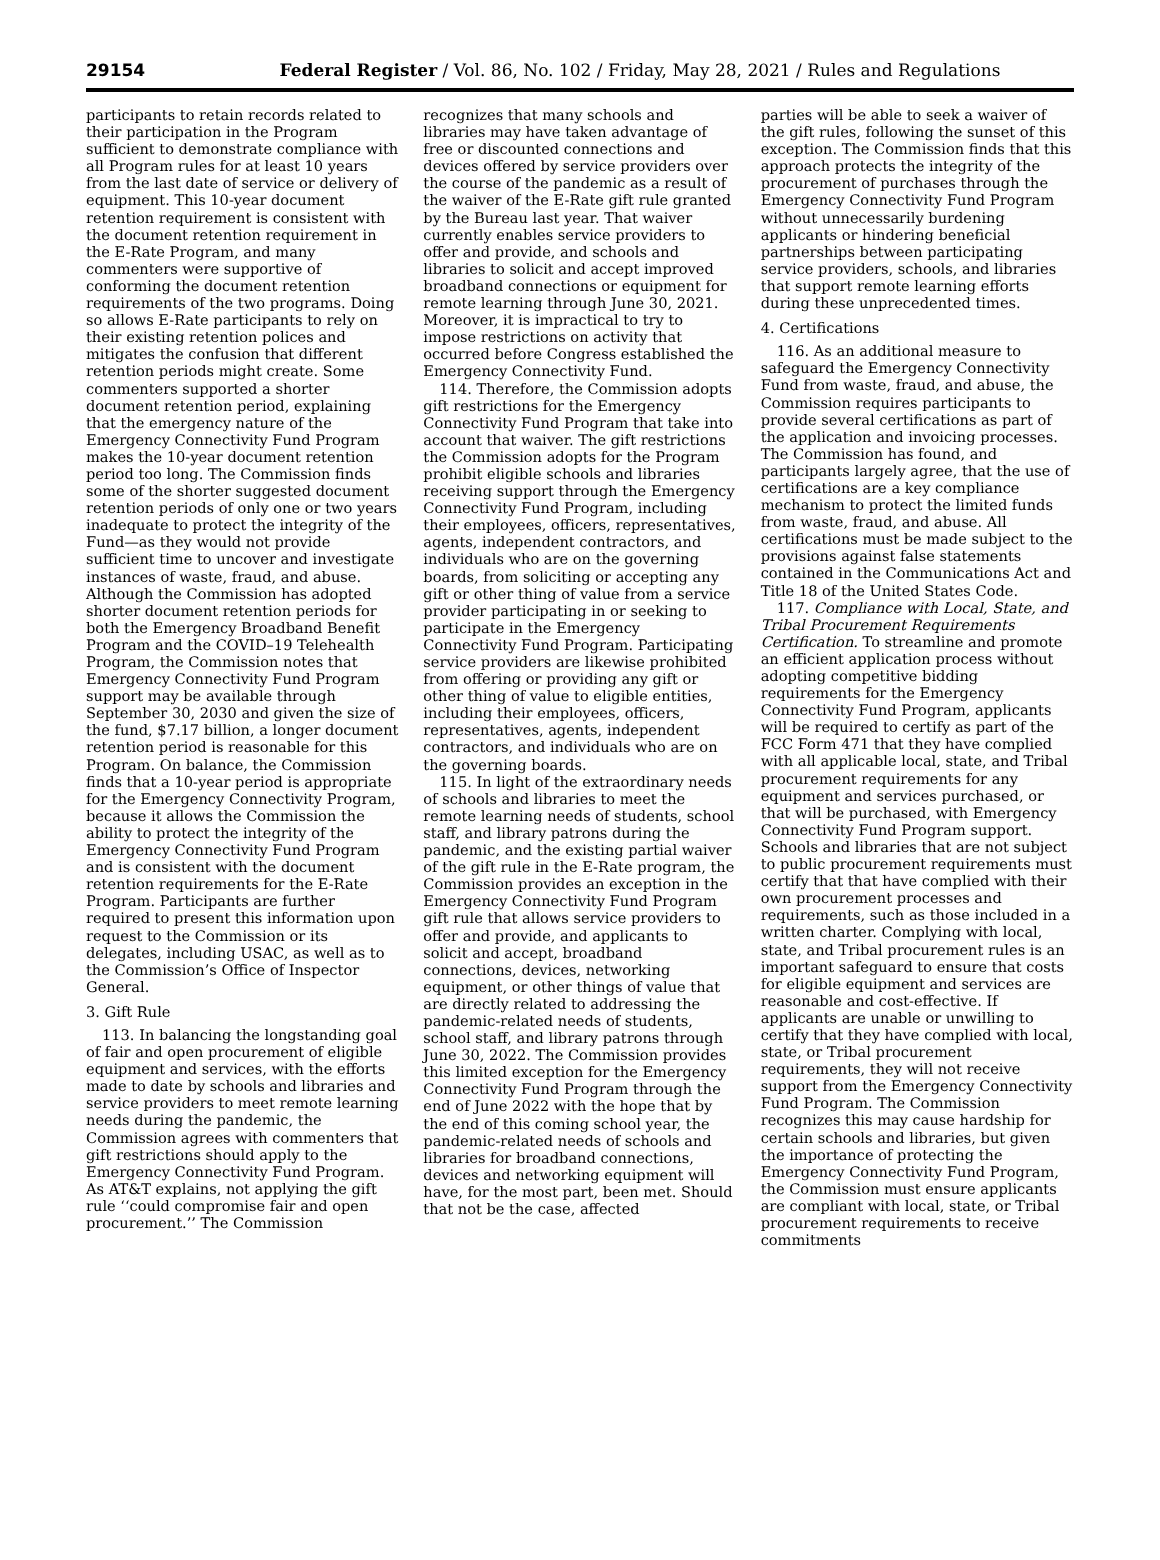29154 Federal Register / Vol. 86, No. 102 / Friday, May 28, 2021 / Rules and Regulations
participants to retain records related to their participation in the Program sufficient to demonstrate compliance with all Program rules for at least 10 years from the last date of service or delivery of equipment. This 10-year document retention requirement is consistent with the document retention requirement in the E-Rate Program, and many commenters were supportive of conforming the document retention requirements of the two programs. Doing so allows E-Rate participants to rely on their existing retention polices and mitigates the confusion that different retention periods might create. Some commenters supported a shorter document retention period, explaining that the emergency nature of the Emergency Connectivity Fund Program makes the 10-year document retention period too long. The Commission finds some of the shorter suggested document retention periods of only one or two years inadequate to protect the integrity of the Fund—as they would not provide sufficient time to uncover and investigate instances of waste, fraud, and abuse. Although the Commission has adopted shorter document retention periods for both the Emergency Broadband Benefit Program and the COVID–19 Telehealth Program, the Commission notes that Emergency Connectivity Fund Program support may be available through September 30, 2030 and given the size of the fund, $7.17 billion, a longer document retention period is reasonable for this Program. On balance, the Commission finds that a 10-year period is appropriate for the Emergency Connectivity Program, because it allows the Commission the ability to protect the integrity of the Emergency Connectivity Fund Program and is consistent with the document retention requirements for the E-Rate Program. Participants are further required to present this information upon request to the Commission or its delegates, including USAC, as well as to the Commission’s Office of Inspector General.
3. Gift Rule
113. In balancing the longstanding goal of fair and open procurement of eligible equipment and services, with the efforts made to date by schools and libraries and service providers to meet remote learning needs during the pandemic, the Commission agrees with commenters that gift restrictions should apply to the Emergency Connectivity Fund Program. As AT&T explains, not applying the gift rule ‘‘could compromise fair and open procurement.’’ The Commission
recognizes that many schools and libraries may have taken advantage of free or discounted connections and devices offered by service providers over the course of the pandemic as a result of the waiver of the E-Rate gift rule granted by the Bureau last year. That waiver currently enables service providers to offer and provide, and schools and libraries to solicit and accept improved broadband connections or equipment for remote learning through June 30, 2021. Moreover, it is impractical to try to impose restrictions on activity that occurred before Congress established the Emergency Connectivity Fund.
114. Therefore, the Commission adopts gift restrictions for the Emergency Connectivity Fund Program that take into account that waiver. The gift restrictions the Commission adopts for the Program prohibit eligible schools and libraries receiving support through the Emergency Connectivity Fund Program, including their employees, officers, representatives, agents, independent contractors, and individuals who are on the governing boards, from soliciting or accepting any gift or other thing of value from a service provider participating in or seeking to participate in the Emergency Connectivity Fund Program. Participating service providers are likewise prohibited from offering or providing any gift or other thing of value to eligible entities, including their employees, officers, representatives, agents, independent contractors, and individuals who are on the governing boards.
115. In light of the extraordinary needs of schools and libraries to meet the remote learning needs of students, school staff, and library patrons during the pandemic, and the existing partial waiver of the gift rule in the E-Rate program, the Commission provides an exception in the Emergency Connectivity Fund Program gift rule that allows service providers to offer and provide, and applicants to solicit and accept, broadband connections, devices, networking equipment, or other things of value that are directly related to addressing the pandemic-related needs of students, school staff, and library patrons through June 30, 2022. The Commission provides this limited exception for the Emergency Connectivity Fund Program through the end of June 2022 with the hope that by the end of this coming school year, the pandemic-related needs of schools and libraries for broadband connections, devices and networking equipment will have, for the most part, been met. Should that not be the case, affected
parties will be able to seek a waiver of the gift rules, following the sunset of this exception. The Commission finds that this approach protects the integrity of the procurement of purchases through the Emergency Connectivity Fund Program without unnecessarily burdening applicants or hindering beneficial partnerships between participating service providers, schools, and libraries that support remote learning efforts during these unprecedented times.
4. Certifications
116. As an additional measure to safeguard the Emergency Connectivity Fund from waste, fraud, and abuse, the Commission requires participants to provide several certifications as part of the application and invoicing processes. The Commission has found, and participants largely agree, that the use of certifications are a key compliance mechanism to protect the limited funds from waste, fraud, and abuse. All certifications must be made subject to the provisions against false statements contained in the Communications Act and Title 18 of the United States Code.
117. Compliance with Local, State, and Tribal Procurement Requirements Certification. To streamline and promote an efficient application process without adopting competitive bidding requirements for the Emergency Connectivity Fund Program, applicants will be required to certify as part of the FCC Form 471 that they have complied with all applicable local, state, and Tribal procurement requirements for any equipment and services purchased, or that will be purchased, with Emergency Connectivity Fund Program support. Schools and libraries that are not subject to public procurement requirements must certify that that have complied with their own procurement processes and requirements, such as those included in a written charter. Complying with local, state, and Tribal procurement rules is an important safeguard to ensure that costs for eligible equipment and services are reasonable and cost-effective. If applicants are unable or unwilling to certify that they have complied with local, state, or Tribal procurement requirements, they will not receive support from the Emergency Connectivity Fund Program. The Commission recognizes this may cause hardship for certain schools and libraries, but given the importance of protecting the Emergency Connectivity Fund Program, the Commission must ensure applicants are compliant with local, state, or Tribal procurement requirements to receive commitments